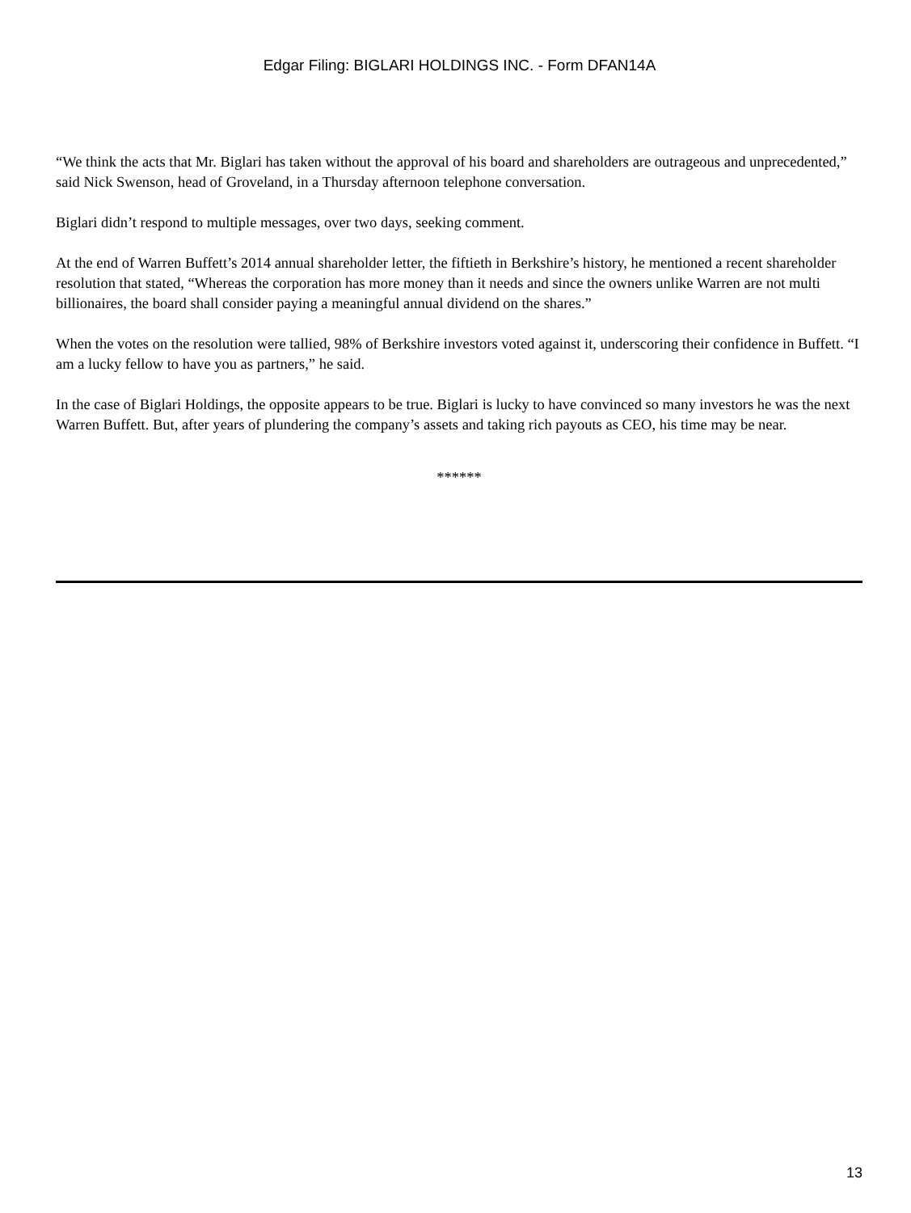Edgar Filing: BIGLARI HOLDINGS INC. - Form DFAN14A
“We think the acts that Mr. Biglari has taken without the approval of his board and shareholders are outrageous and unprecedented,” said Nick Swenson, head of Groveland, in a Thursday afternoon telephone conversation.
Biglari didn’t respond to multiple messages, over two days, seeking comment.
At the end of Warren Buffett’s 2014 annual shareholder letter, the fiftieth in Berkshire’s history, he mentioned a recent shareholder resolution that stated, “Whereas the corporation has more money than it needs and since the owners unlike Warren are not multi billionaires, the board shall consider paying a meaningful annual dividend on the shares.”
When the votes on the resolution were tallied, 98% of Berkshire investors voted against it, underscoring their confidence in Buffett. “I am a lucky fellow to have you as partners,” he said.
In the case of Biglari Holdings, the opposite appears to be true. Biglari is lucky to have convinced so many investors he was the next Warren Buffett. But, after years of plundering the company’s assets and taking rich payouts as CEO, his time may be near.
******
13